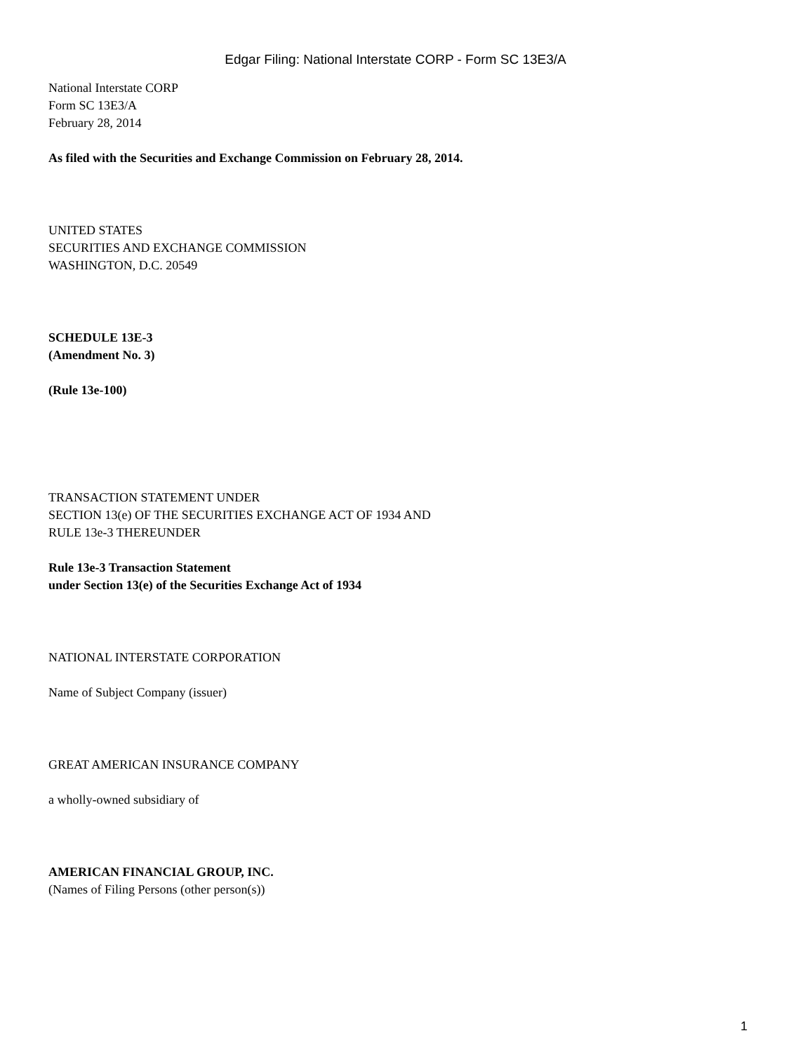Edgar Filing: National Interstate CORP - Form SC 13E3/A
National Interstate CORP
Form SC 13E3/A
February 28, 2014
As filed with the Securities and Exchange Commission on February 28, 2014.
UNITED STATES
SECURITIES AND EXCHANGE COMMISSION
WASHINGTON, D.C. 20549
SCHEDULE 13E-3
(Amendment No. 3)
(Rule 13e-100)
TRANSACTION STATEMENT UNDER
SECTION 13(e) OF THE SECURITIES EXCHANGE ACT OF 1934 AND
RULE 13e-3 THEREUNDER
Rule 13e-3 Transaction Statement
under Section 13(e) of the Securities Exchange Act of 1934
NATIONAL INTERSTATE CORPORATION
Name of Subject Company (issuer)
GREAT AMERICAN INSURANCE COMPANY
a wholly-owned subsidiary of
AMERICAN FINANCIAL GROUP, INC.
(Names of Filing Persons (other person(s))
1